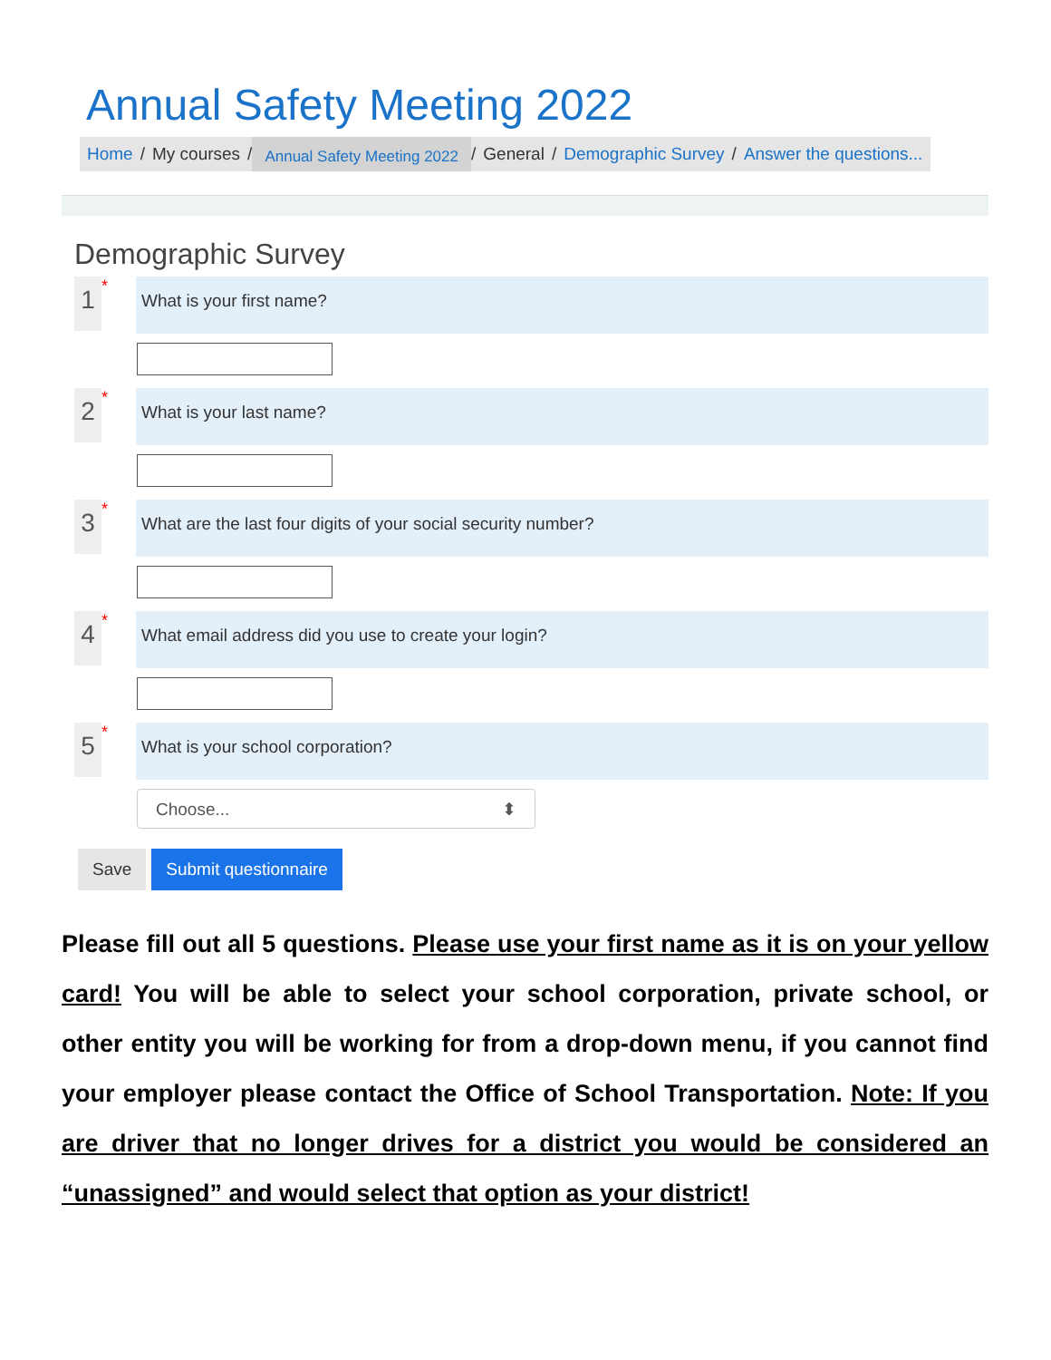Annual Safety Meeting 2022
Home / My courses / Annual Safety Meeting 2022 / General / Demographic Survey / Answer the questions...
Demographic Survey
1
*
What is your first name?
2
*
What is your last name?
3
*
What are the last four digits of your social security number?
4
*
What email address did you use to create your login?
5
*
What is your school corporation?
Choose... ⬍
Save Submit questionnaire
Please fill out all 5 questions. Please use your first name as it is on your yellow card! You will be able to select your school corporation, private school, or other entity you will be working for from a drop-down menu, if you cannot find your employer please contact the Office of School Transportation. Note: If you are driver that no longer drives for a district you would be considered an “unassigned” and would select that option as your district!